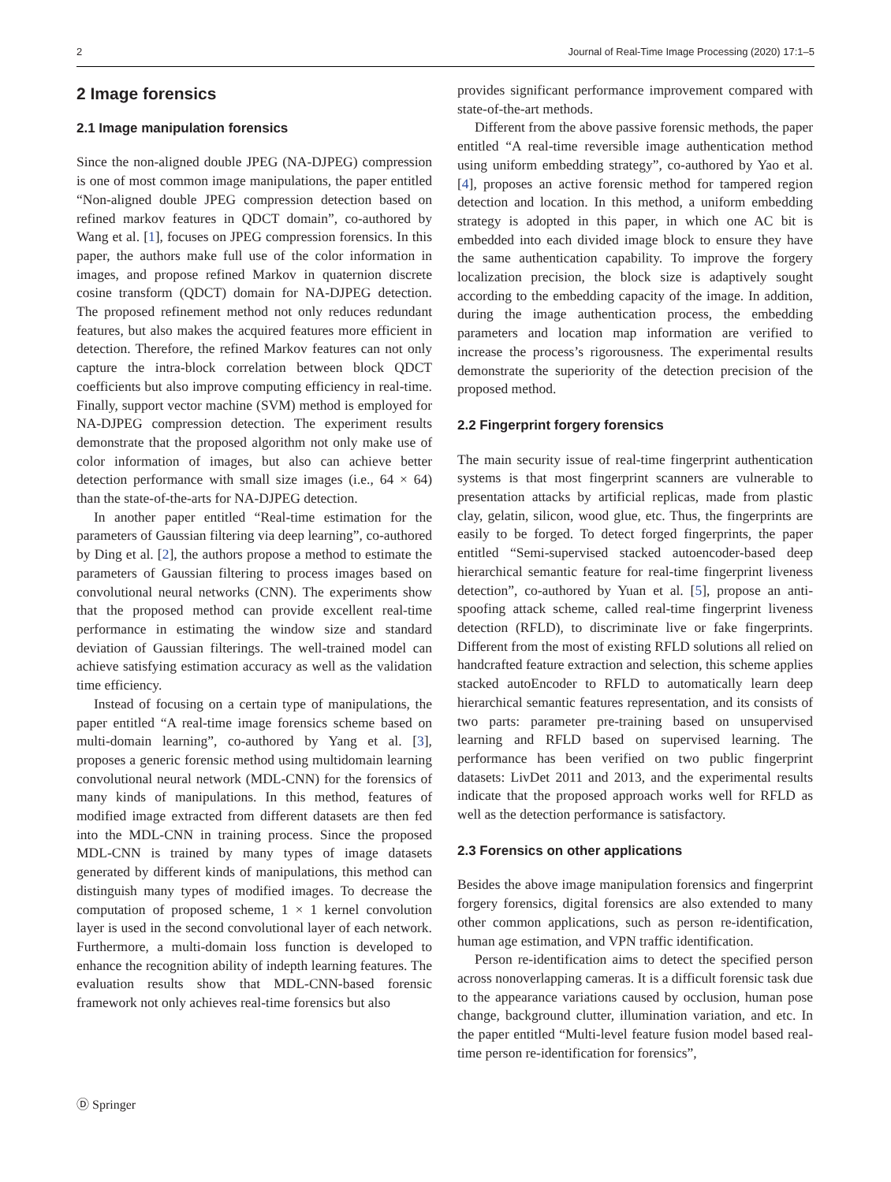2 Journal of Real-Time Image Processing (2020) 17:1–5
2 Image forensics
2.1 Image manipulation forensics
Since the non-aligned double JPEG (NA-DJPEG) compression is one of most common image manipulations, the paper entitled “Non-aligned double JPEG compression detection based on refined markov features in QDCT domain”, co-authored by Wang et al. [1], focuses on JPEG compression forensics. In this paper, the authors make full use of the color information in images, and propose refined Markov in quaternion discrete cosine transform (QDCT) domain for NA-DJPEG detection. The proposed refinement method not only reduces redundant features, but also makes the acquired features more efficient in detection. Therefore, the refined Markov features can not only capture the intra-block correlation between block QDCT coefficients but also improve computing efficiency in real-time. Finally, support vector machine (SVM) method is employed for NA-DJPEG compression detection. The experiment results demonstrate that the proposed algorithm not only make use of color information of images, but also can achieve better detection performance with small size images (i.e., 64 × 64) than the state-of-the-arts for NA-DJPEG detection.
In another paper entitled “Real-time estimation for the parameters of Gaussian filtering via deep learning”, co-authored by Ding et al. [2], the authors propose a method to estimate the parameters of Gaussian filtering to process images based on convolutional neural networks (CNN). The experiments show that the proposed method can provide excellent real-time performance in estimating the window size and standard deviation of Gaussian filterings. The well-trained model can achieve satisfying estimation accuracy as well as the validation time efficiency.
Instead of focusing on a certain type of manipulations, the paper entitled “A real-time image forensics scheme based on multi-domain learning”, co-authored by Yang et al. [3], proposes a generic forensic method using multidomain learning convolutional neural network (MDL-CNN) for the forensics of many kinds of manipulations. In this method, features of modified image extracted from different datasets are then fed into the MDL-CNN in training process. Since the proposed MDL-CNN is trained by many types of image datasets generated by different kinds of manipulations, this method can distinguish many types of modified images. To decrease the computation of proposed scheme, 1 × 1 kernel convolution layer is used in the second convolutional layer of each network. Furthermore, a multi-domain loss function is developed to enhance the recognition ability of indepth learning features. The evaluation results show that MDL-CNN-based forensic framework not only achieves real-time forensics but also
provides significant performance improvement compared with state-of-the-art methods.
Different from the above passive forensic methods, the paper entitled “A real-time reversible image authentication method using uniform embedding strategy”, co-authored by Yao et al. [4], proposes an active forensic method for tampered region detection and location. In this method, a uniform embedding strategy is adopted in this paper, in which one AC bit is embedded into each divided image block to ensure they have the same authentication capability. To improve the forgery localization precision, the block size is adaptively sought according to the embedding capacity of the image. In addition, during the image authentication process, the embedding parameters and location map information are verified to increase the process’s rigorousness. The experimental results demonstrate the superiority of the detection precision of the proposed method.
2.2 Fingerprint forgery forensics
The main security issue of real-time fingerprint authentication systems is that most fingerprint scanners are vulnerable to presentation attacks by artificial replicas, made from plastic clay, gelatin, silicon, wood glue, etc. Thus, the fingerprints are easily to be forged. To detect forged fingerprints, the paper entitled “Semi-supervised stacked autoencoder-based deep hierarchical semantic feature for real-time fingerprint liveness detection”, co-authored by Yuan et al. [5], propose an anti-spoofing attack scheme, called real-time fingerprint liveness detection (RFLD), to discriminate live or fake fingerprints. Different from the most of existing RFLD solutions all relied on handcrafted feature extraction and selection, this scheme applies stacked autoEncoder to RFLD to automatically learn deep hierarchical semantic features representation, and its consists of two parts: parameter pre-training based on unsupervised learning and RFLD based on supervised learning. The performance has been verified on two public fingerprint datasets: LivDet 2011 and 2013, and the experimental results indicate that the proposed approach works well for RFLD as well as the detection performance is satisfactory.
2.3 Forensics on other applications
Besides the above image manipulation forensics and fingerprint forgery forensics, digital forensics are also extended to many other common applications, such as person re-identification, human age estimation, and VPN traffic identification.
Person re-identification aims to detect the specified person across nonoverlapping cameras. It is a difficult forensic task due to the appearance variations caused by occlusion, human pose change, background clutter, illumination variation, and etc. In the paper entitled “Multi-level feature fusion model based real-time person re-identification for forensics”,
Ⓓ Springer